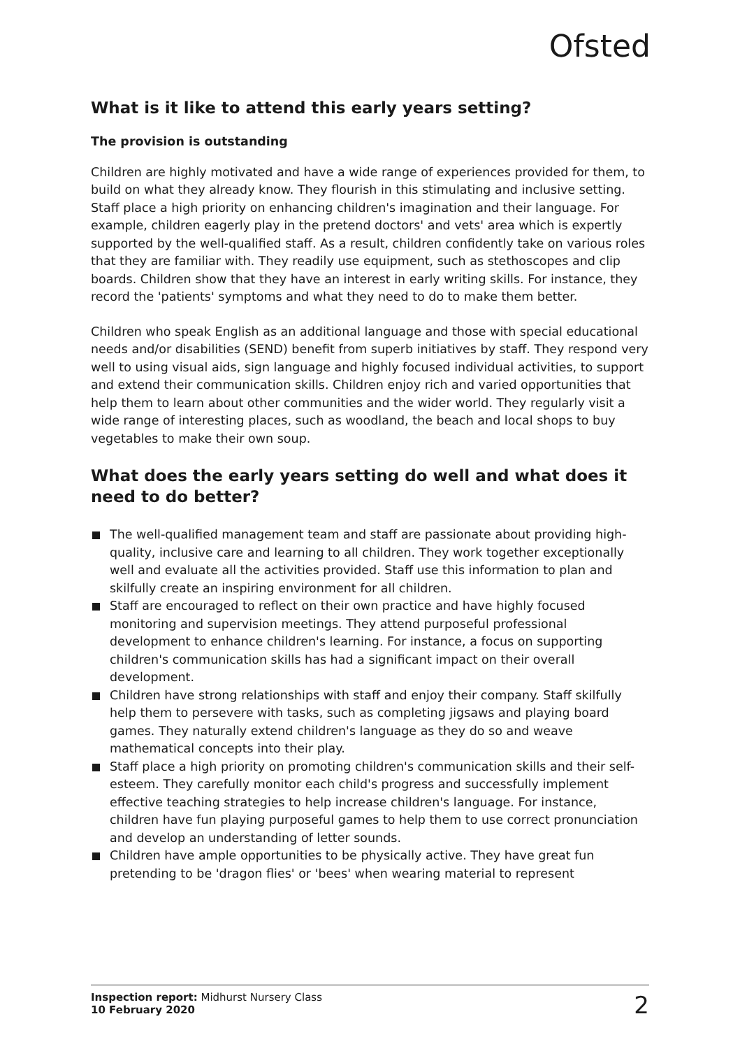Ofsted
What is it like to attend this early years setting?
The provision is outstanding
Children are highly motivated and have a wide range of experiences provided for them, to build on what they already know. They flourish in this stimulating and inclusive setting. Staff place a high priority on enhancing children's imagination and their language. For example, children eagerly play in the pretend doctors' and vets' area which is expertly supported by the well-qualified staff. As a result, children confidently take on various roles that they are familiar with. They readily use equipment, such as stethoscopes and clip boards. Children show that they have an interest in early writing skills. For instance, they record the 'patients' symptoms and what they need to do to make them better.
Children who speak English as an additional language and those with special educational needs and/or disabilities (SEND) benefit from superb initiatives by staff. They respond very well to using visual aids, sign language and highly focused individual activities, to support and extend their communication skills. Children enjoy rich and varied opportunities that help them to learn about other communities and the wider world. They regularly visit a wide range of interesting places, such as woodland, the beach and local shops to buy vegetables to make their own soup.
What does the early years setting do well and what does it need to do better?
The well-qualified management team and staff are passionate about providing high-quality, inclusive care and learning to all children. They work together exceptionally well and evaluate all the activities provided. Staff use this information to plan and skilfully create an inspiring environment for all children.
Staff are encouraged to reflect on their own practice and have highly focused monitoring and supervision meetings. They attend purposeful professional development to enhance children's learning. For instance, a focus on supporting children's communication skills has had a significant impact on their overall development.
Children have strong relationships with staff and enjoy their company. Staff skilfully help them to persevere with tasks, such as completing jigsaws and playing board games. They naturally extend children's language as they do so and weave mathematical concepts into their play.
Staff place a high priority on promoting children's communication skills and their self-esteem. They carefully monitor each child's progress and successfully implement effective teaching strategies to help increase children's language. For instance, children have fun playing purposeful games to help them to use correct pronunciation and develop an understanding of letter sounds.
Children have ample opportunities to be physically active. They have great fun pretending to be 'dragon flies' or 'bees' when wearing material to represent
Inspection report: Midhurst Nursery Class
10 February 2020
2